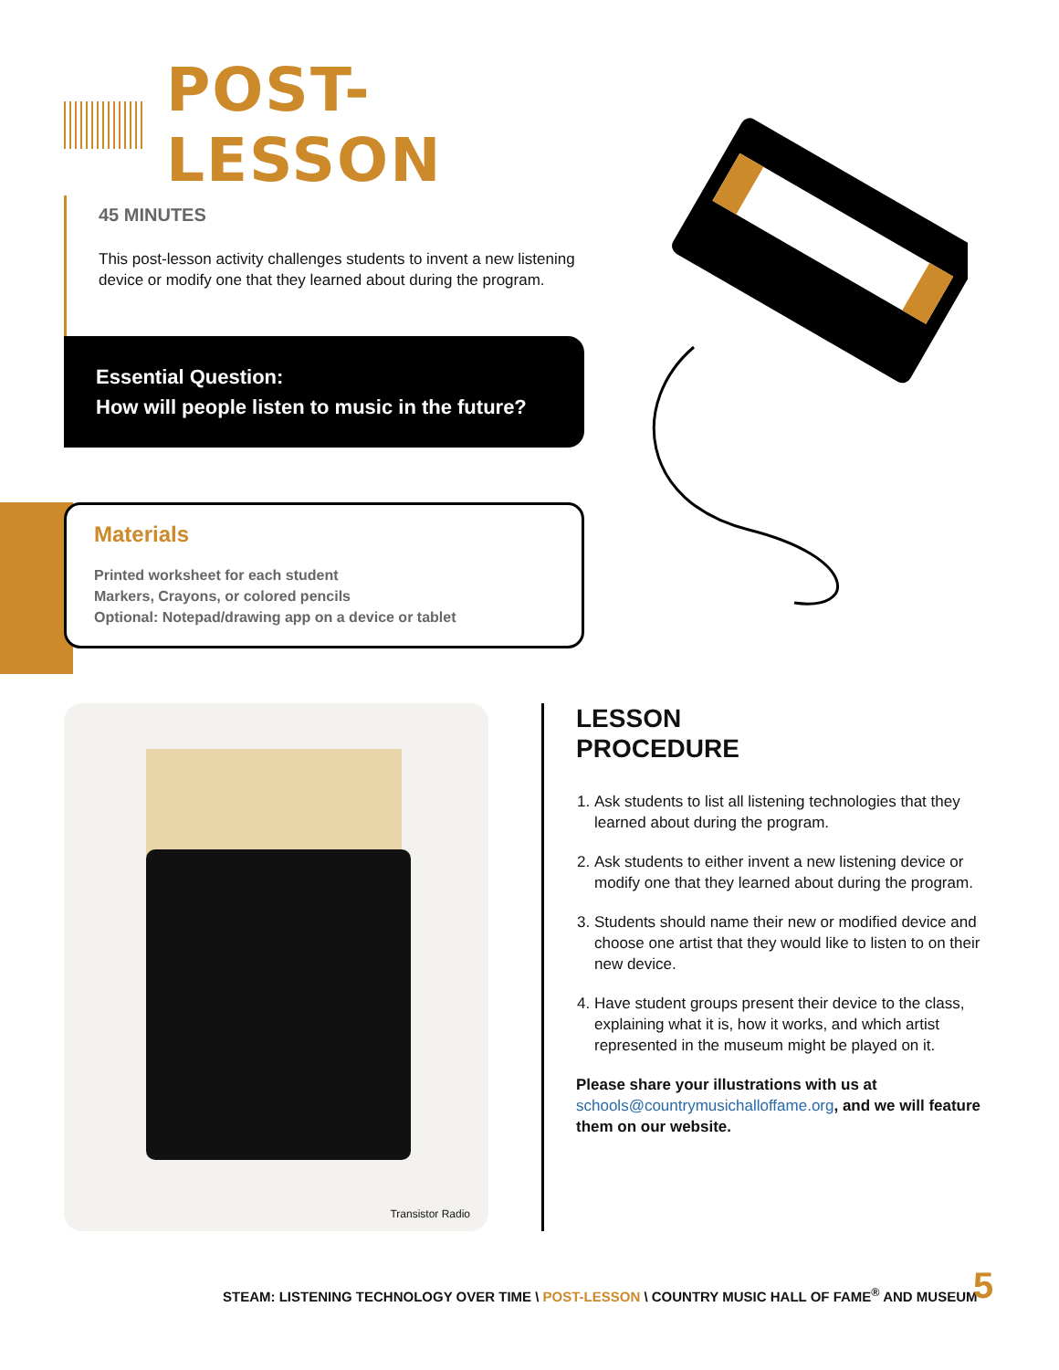POST-LESSON
45 MINUTES
This post-lesson activity challenges students to invent a new listening device or modify one that they learned about during the program.
Essential Question:
How will people listen to music in the future?
Materials
Printed worksheet for each student
Markers, Crayons, or colored pencils
Optional: Notepad/drawing app on a device or tablet
Transistor Radio
LESSON
PROCEDURE
1. Ask students to list all listening technologies that they learned about during the program.
2. Ask students to either invent a new listening device or modify one that they learned about during the program.
3. Students should name their new or modified device and choose one artist that they would like to listen to on their new device.
4. Have student groups present their device to the class, explaining what it is, how it works, and which artist represented in the museum might be played on it.
Please share your illustrations with us at schools@countrymusichalloffame.org, and we will feature them on our website.
STEAM: LISTENING TECHNOLOGY OVER TIME \ POST-LESSON \ COUNTRY MUSIC HALL OF FAME<sup>®</sup> AND MUSEUM
5